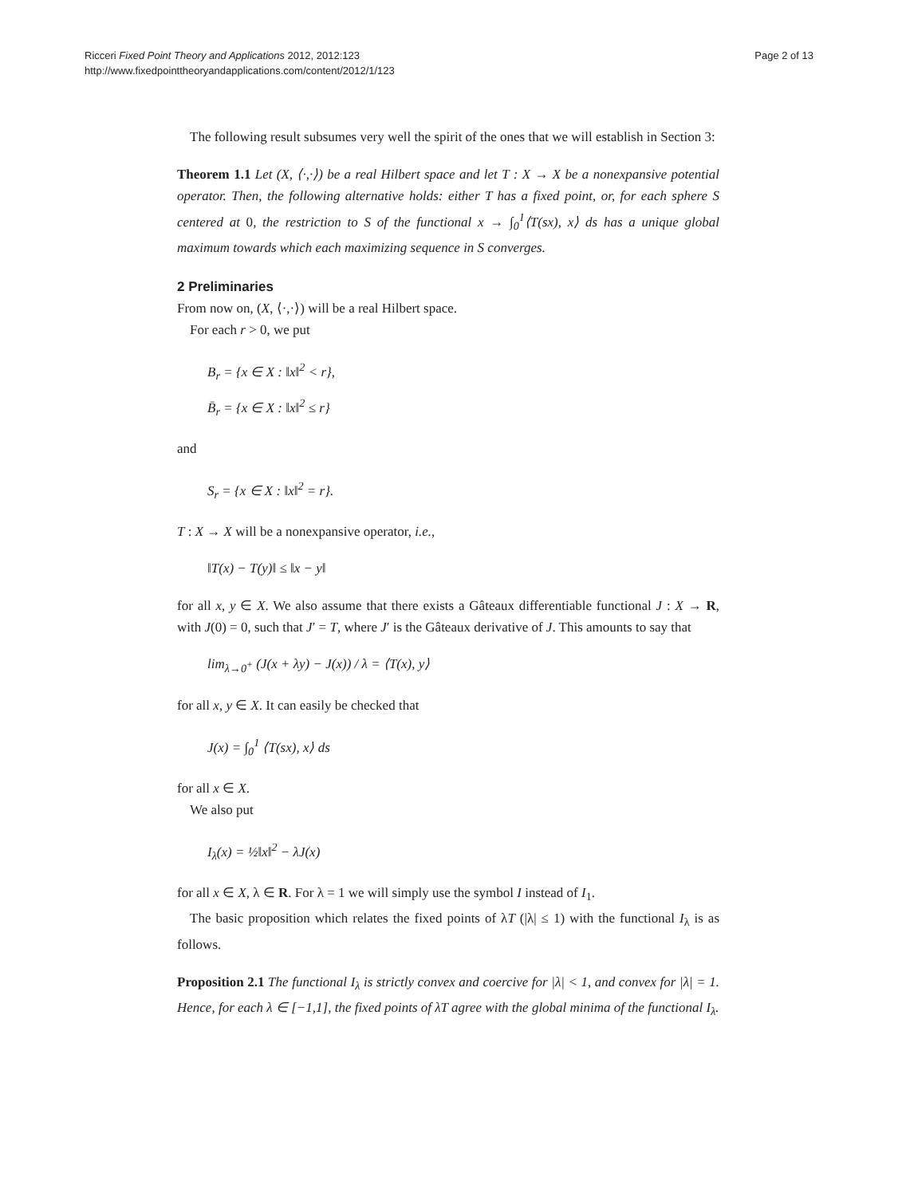Ricceri Fixed Point Theory and Applications 2012, 2012:123
http://www.fixedpointtheoryandapplications.com/content/2012/1/123
Page 2 of 13
The following result subsumes very well the spirit of the ones that we will establish in Section 3:
Theorem 1.1 Let (X, ⟨·,·⟩) be a real Hilbert space and let T : X → X be a nonexpansive potential operator. Then, the following alternative holds: either T has a fixed point, or, for each sphere S centered at 0, the restriction to S of the functional x → ∫<sub>0</sub><sup>1</sup>⟨T(sx), x⟩ ds has a unique global maximum towards which each maximizing sequence in S converges.
2 Preliminaries
From now on, (X, ⟨·,·⟩) will be a real Hilbert space.
For each r > 0, we put
B<sub>r</sub> = {x ∈ X : ‖x‖<sup>2</sup> < r},
B̄<sub>r</sub> = {x ∈ X : ‖x‖<sup>2</sup> ≤ r}
and
S<sub>r</sub> = {x ∈ X : ‖x‖<sup>2</sup> = r}.
T : X → X will be a nonexpansive operator, i.e.,
‖T(x) − T(y)‖ ≤ ‖x − y‖
for all x, y ∈ X. We also assume that there exists a Gâteaux differentiable functional J : X → R, with J(0) = 0, such that J′ = T, where J′ is the Gâteaux derivative of J. This amounts to say that
lim<sub>λ→0<sup>+</sup></sub> (J(x + λy) − J(x)) / λ = ⟨T(x), y⟩
for all x, y ∈ X. It can easily be checked that
J(x) = ∫<sub>0</sub><sup>1</sup> ⟨T(sx), x⟩ ds
for all x ∈ X.
We also put
I<sub>λ</sub>(x) = ½‖x‖<sup>2</sup> − λJ(x)
for all x ∈ X, λ ∈ R. For λ = 1 we will simply use the symbol I instead of I<sub>1</sub>.
The basic proposition which relates the fixed points of λT (|λ| ≤ 1) with the functional I<sub>λ</sub> is as follows.
Proposition 2.1 The functional I<sub>λ</sub> is strictly convex and coercive for |λ| < 1, and convex for |λ| = 1. Hence, for each λ ∈ [−1,1], the fixed points of λT agree with the global minima of the functional I<sub>λ</sub>.